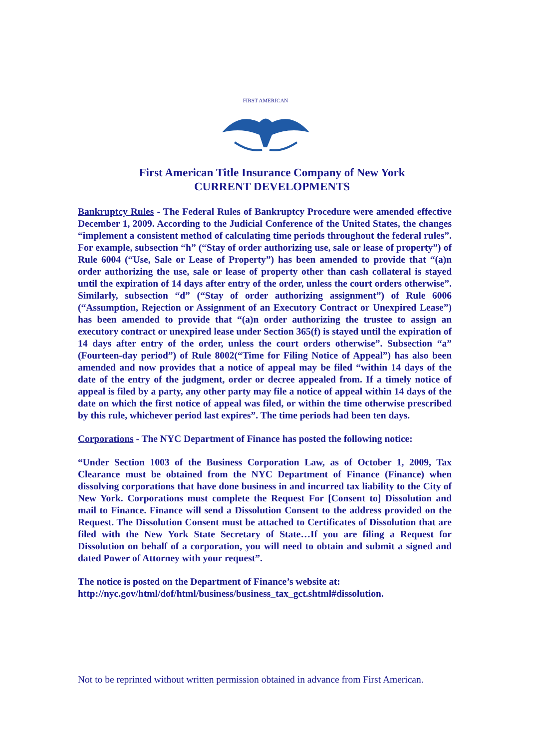FIRST AMERICAN
First American Title Insurance Company of New York
CURRENT DEVELOPMENTS
Bankruptcy Rules - The Federal Rules of Bankruptcy Procedure were amended effective December 1, 2009. According to the Judicial Conference of the United States, the changes “implement a consistent method of calculating time periods throughout the federal rules”. For example, subsection “h” (“Stay of order authorizing use, sale or lease of property”) of Rule 6004 (“Use, Sale or Lease of Property”) has been amended to provide that “(a)n order authorizing the use, sale or lease of property other than cash collateral is stayed until the expiration of 14 days after entry of the order, unless the court orders otherwise”. Similarly, subsection “d” (“Stay of order authorizing assignment”) of Rule 6006 (“Assumption, Rejection or Assignment of an Executory Contract or Unexpired Lease”) has been amended to provide that “(a)n order authorizing the trustee to assign an executory contract or unexpired lease under Section 365(f) is stayed until the expiration of 14 days after entry of the order, unless the court orders otherwise”. Subsection “a” (Fourteen-day period”) of Rule 8002(“Time for Filing Notice of Appeal”) has also been amended and now provides that a notice of appeal may be filed “within 14 days of the date of the entry of the judgment, order or decree appealed from. If a timely notice of appeal is filed by a party, any other party may file a notice of appeal within 14 days of the date on which the first notice of appeal was filed, or within the time otherwise prescribed by this rule, whichever period last expires”. The time periods had been ten days.
Corporations - The NYC Department of Finance has posted the following notice:
“Under Section 1003 of the Business Corporation Law, as of October 1, 2009, Tax Clearance must be obtained from the NYC Department of Finance (Finance) when dissolving corporations that have done business in and incurred tax liability to the City of New York. Corporations must complete the Request For [Consent to] Dissolution and mail to Finance. Finance will send a Dissolution Consent to the address provided on the Request. The Dissolution Consent must be attached to Certificates of Dissolution that are filed with the New York State Secretary of State…If you are filing a Request for Dissolution on behalf of a corporation, you will need to obtain and submit a signed and dated Power of Attorney with your request”.
The notice is posted on the Department of Finance’s website at:
http://nyc.gov/html/dof/html/business/business_tax_gct.shtml#dissolution.
Not to be reprinted without written permission obtained in advance from First American.